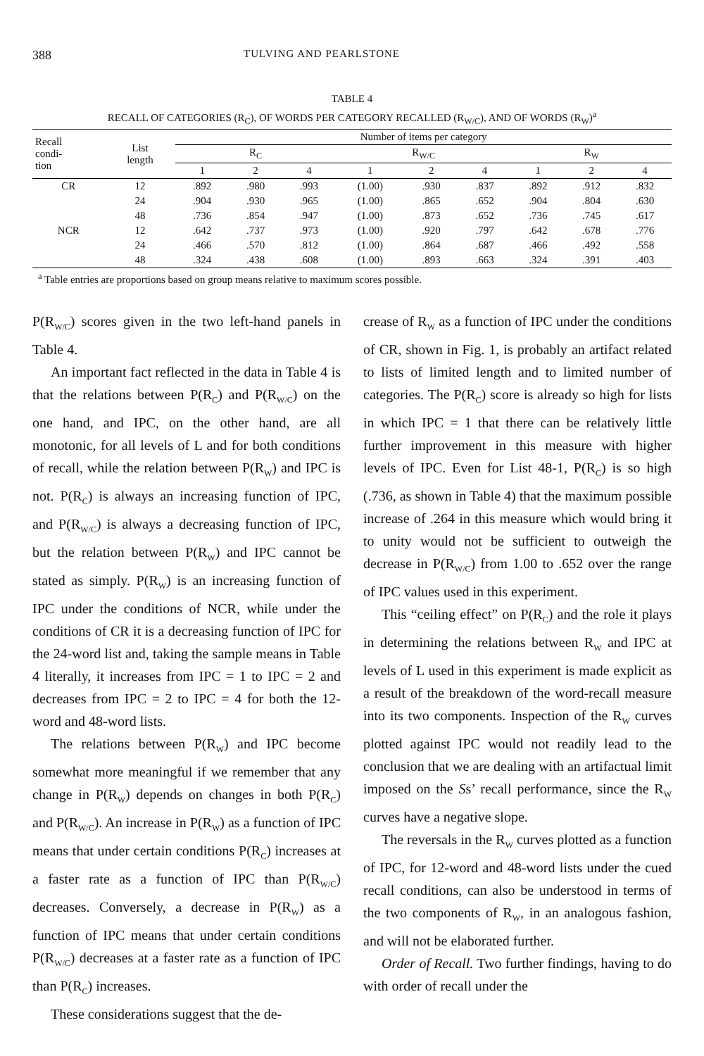388 TULVING AND PEARLSTONE
TABLE 4
RECALL OF CATEGORIES (R<sub>C</sub>), OF WORDS PER CATEGORY RECALLED (R<sub>W/C</sub>), AND OF WORDS (R<sub>W</sub>)<sup>a</sup>
| Recall condi- tion | List length | Number of items per category | | | | | | | | |
| --- | --- | --- | --- | --- | --- | --- | --- | --- | --- | --- |
| | | R<sub>C</sub> | | | R<sub>W/C</sub> | | | R<sub>W</sub> | | |
| | | 1 | 2 | 4 | 1 | 2 | 4 | 1 | 2 | 4 |
| CR | 12 | .892 | .980 | .993 | (1.00) | .930 | .837 | .892 | .912 | .832 |
| | 24 | .904 | .930 | .965 | (1.00) | .865 | .652 | .904 | .804 | .630 |
| | 48 | .736 | .854 | .947 | (1.00) | .873 | .652 | .736 | .745 | .617 |
| NCR | 12 | .642 | .737 | .973 | (1.00) | .920 | .797 | .642 | .678 | .776 |
| | 24 | .466 | .570 | .812 | (1.00) | .864 | .687 | .466 | .492 | .558 |
| | 48 | .324 | .438 | .608 | (1.00) | .893 | .663 | .324 | .391 | .403 |
<sup>a</sup> Table entries are proportions based on group means relative to maximum scores possible.
P(R<sub>W/C</sub>) scores given in the two left-hand panels in Table 4.
An important fact reflected in the data in Table 4 is that the relations between P(R<sub>C</sub>) and P(R<sub>W/C</sub>) on the one hand, and IPC, on the other hand, are all monotonic, for all levels of L and for both conditions of recall, while the relation between P(R<sub>W</sub>) and IPC is not. P(R<sub>C</sub>) is always an increasing function of IPC, and P(R<sub>W/C</sub>) is always a decreasing function of IPC, but the relation between P(R<sub>W</sub>) and IPC cannot be stated as simply. P(R<sub>W</sub>) is an increasing function of IPC under the conditions of NCR, while under the conditions of CR it is a decreasing function of IPC for the 24-word list and, taking the sample means in Table 4 literally, it increases from IPC = 1 to IPC = 2 and decreases from IPC = 2 to IPC = 4 for both the 12-word and 48-word lists.
The relations between P(R<sub>W</sub>) and IPC become somewhat more meaningful if we remember that any change in P(R<sub>W</sub>) depends on changes in both P(R<sub>C</sub>) and P(R<sub>W/C</sub>). An increase in P(R<sub>W</sub>) as a function of IPC means that under certain conditions P(R<sub>C</sub>) increases at a faster rate as a function of IPC than P(R<sub>W/C</sub>) decreases. Conversely, a decrease in P(R<sub>W</sub>) as a function of IPC means that under certain conditions P(R<sub>W/C</sub>) decreases at a faster rate as a function of IPC than P(R<sub>C</sub>) increases.
These considerations suggest that the de-
crease of R<sub>W</sub> as a function of IPC under the conditions of CR, shown in Fig. 1, is probably an artifact related to lists of limited length and to limited number of categories. The P(R<sub>C</sub>) score is already so high for lists in which IPC = 1 that there can be relatively little further improvement in this measure with higher levels of IPC. Even for List 48-1, P(R<sub>C</sub>) is so high (.736, as shown in Table 4) that the maximum possible increase of .264 in this measure which would bring it to unity would not be sufficient to outweigh the decrease in P(R<sub>W/C</sub>) from 1.00 to .652 over the range of IPC values used in this experiment.
This “ceiling effect” on P(R<sub>C</sub>) and the role it plays in determining the relations between R<sub>W</sub> and IPC at levels of L used in this experiment is made explicit as a result of the breakdown of the word-recall measure into its two components. Inspection of the R<sub>W</sub> curves plotted against IPC would not readily lead to the conclusion that we are dealing with an artifactual limit imposed on the Ss’ recall performance, since the R<sub>W</sub> curves have a negative slope.
The reversals in the R<sub>W</sub> curves plotted as a function of IPC, for 12-word and 48-word lists under the cued recall conditions, can also be understood in terms of the two components of R<sub>W</sub>, in an analogous fashion, and will not be elaborated further.
Order of Recall. Two further findings, having to do with order of recall under the